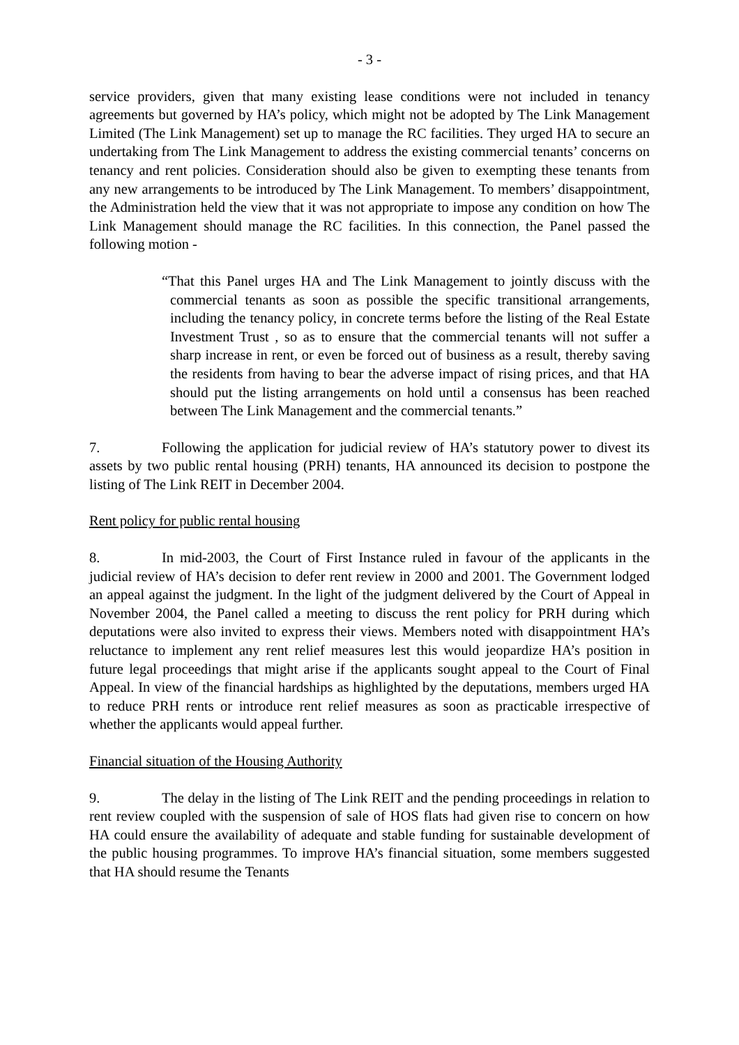- 3 -
service providers, given that many existing lease conditions were not included in tenancy agreements but governed by HA’s policy, which might not be adopted by The Link Management Limited (The Link Management) set up to manage the RC facilities. They urged HA to secure an undertaking from The Link Management to address the existing commercial tenants’ concerns on tenancy and rent policies. Consideration should also be given to exempting these tenants from any new arrangements to be introduced by The Link Management. To members’ disappointment, the Administration held the view that it was not appropriate to impose any condition on how The Link Management should manage the RC facilities. In this connection, the Panel passed the following motion -
“That this Panel urges HA and The Link Management to jointly discuss with the commercial tenants as soon as possible the specific transitional arrangements, including the tenancy policy, in concrete terms before the listing of the Real Estate Investment Trust , so as to ensure that the commercial tenants will not suffer a sharp increase in rent, or even be forced out of business as a result, thereby saving the residents from having to bear the adverse impact of rising prices, and that HA should put the listing arrangements on hold until a consensus has been reached between The Link Management and the commercial tenants.”
7. Following the application for judicial review of HA’s statutory power to divest its assets by two public rental housing (PRH) tenants, HA announced its decision to postpone the listing of The Link REIT in December 2004.
Rent policy for public rental housing
8. In mid-2003, the Court of First Instance ruled in favour of the applicants in the judicial review of HA’s decision to defer rent review in 2000 and 2001. The Government lodged an appeal against the judgment. In the light of the judgment delivered by the Court of Appeal in November 2004, the Panel called a meeting to discuss the rent policy for PRH during which deputations were also invited to express their views. Members noted with disappointment HA’s reluctance to implement any rent relief measures lest this would jeopardize HA’s position in future legal proceedings that might arise if the applicants sought appeal to the Court of Final Appeal. In view of the financial hardships as highlighted by the deputations, members urged HA to reduce PRH rents or introduce rent relief measures as soon as practicable irrespective of whether the applicants would appeal further.
Financial situation of the Housing Authority
9. The delay in the listing of The Link REIT and the pending proceedings in relation to rent review coupled with the suspension of sale of HOS flats had given rise to concern on how HA could ensure the availability of adequate and stable funding for sustainable development of the public housing programmes. To improve HA’s financial situation, some members suggested that HA should resume the Tenants